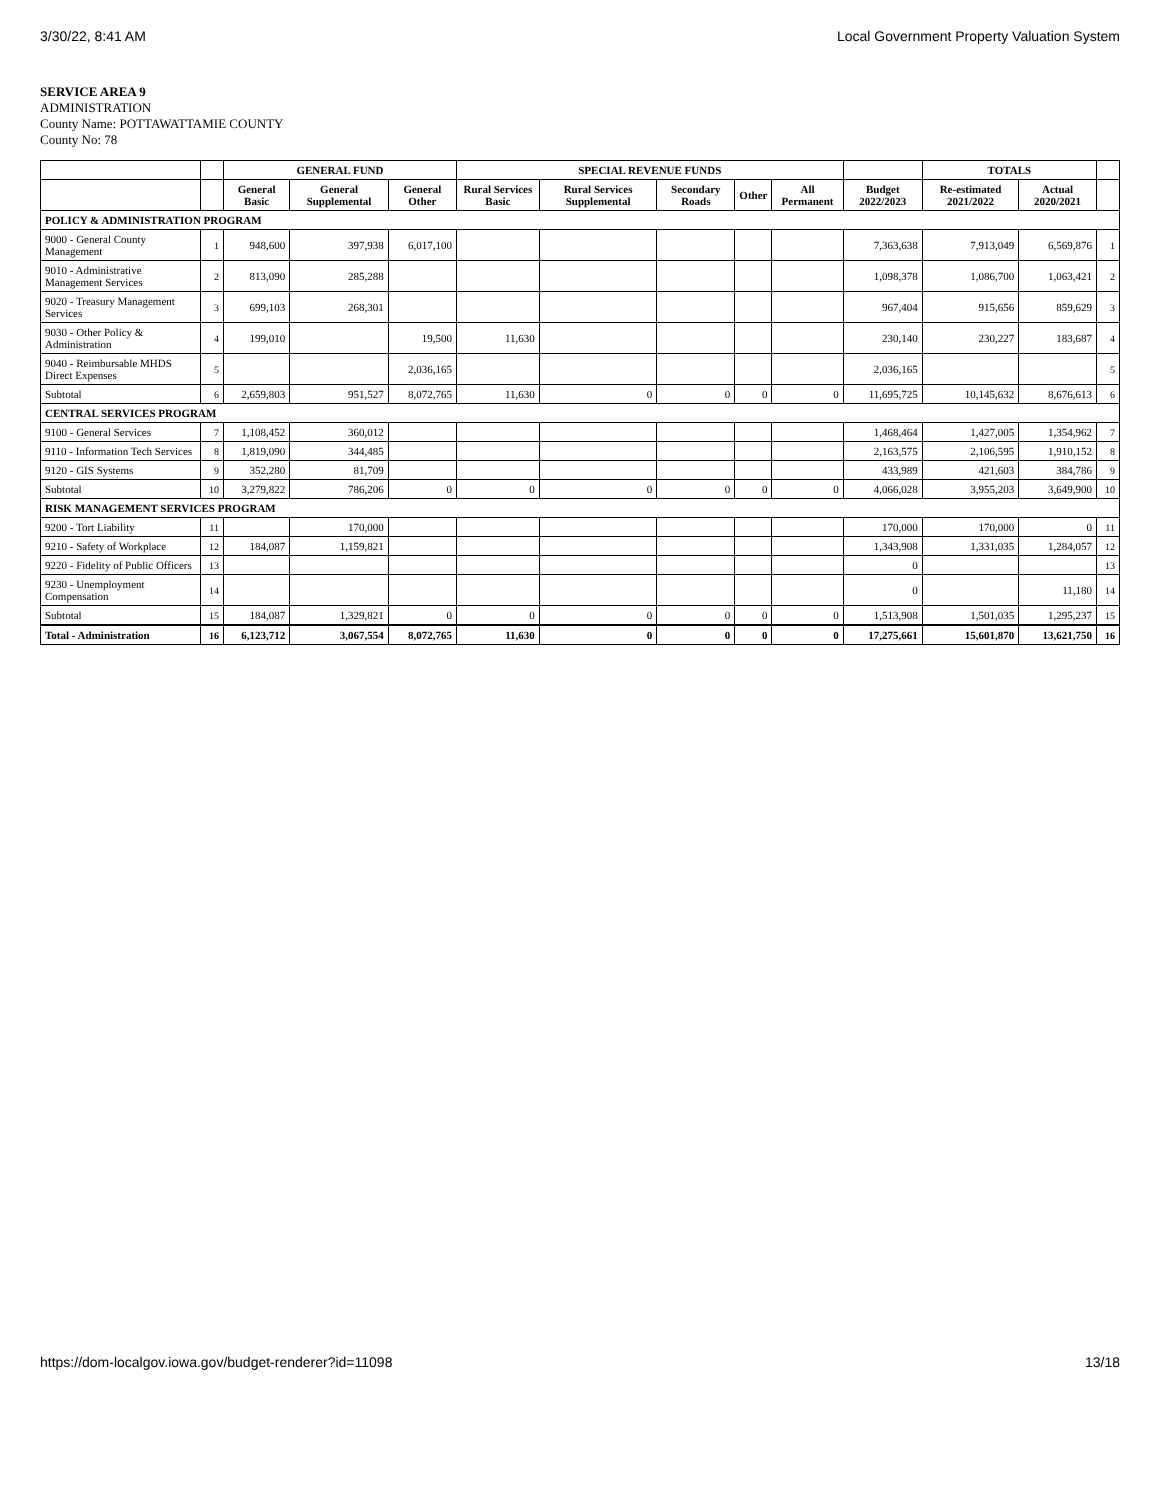3/30/22, 8:41 AM Local Government Property Valuation System
SERVICE AREA 9
ADMINISTRATION
County Name: POTTAWATTAMIE COUNTY
County No: 78
| | | GENERAL FUND | | | SPECIAL REVENUE FUNDS | | | | | | TOTALS | | |
| --- | --- | --- | --- | --- | --- | --- | --- | --- | --- | --- | --- | --- | --- |
| | | General Basic | General Supplemental | General Other | Rural Services Basic | Rural Services Supplemental | Secondary Roads | Other | All Permanent | Budget 2022/2023 | Re-estimated 2021/2022 | Actual 2020/2021 | |
| POLICY & ADMINISTRATION PROGRAM | | | | | | | | | | | | | |
| 9000 - General County Management | 1 | 948,600 | 397,938 | 6,017,100 | | | | | | 7,363,638 | 7,913,049 | 6,569,876 | 1 |
| 9010 - Administrative Management Services | 2 | 813,090 | 285,288 | | | | | | | 1,098,378 | 1,086,700 | 1,063,421 | 2 |
| 9020 - Treasury Management Services | 3 | 699,103 | 268,301 | | | | | | | 967,404 | 915,656 | 859,629 | 3 |
| 9030 - Other Policy & Administration | 4 | 199,010 | | 19,500 | 11,630 | | | | | 230,140 | 230,227 | 183,687 | 4 |
| 9040 - Reimbursable MHDS Direct Expenses | 5 | | | 2,036,165 | | | | | | 2,036,165 | | | 5 |
| Subtotal | 6 | 2,659,803 | 951,527 | 8,072,765 | 11,630 | 0 | 0 | 0 | 0 | 11,695,725 | 10,145,632 | 8,676,613 | 6 |
| CENTRAL SERVICES PROGRAM | | | | | | | | | | | | | |
| 9100 - General Services | 7 | 1,108,452 | 360,012 | | | | | | | 1,468,464 | 1,427,005 | 1,354,962 | 7 |
| 9110 - Information Tech Services | 8 | 1,819,090 | 344,485 | | | | | | | 2,163,575 | 2,106,595 | 1,910,152 | 8 |
| 9120 - GIS Systems | 9 | 352,280 | 81,709 | | | | | | | 433,989 | 421,603 | 384,786 | 9 |
| Subtotal | 10 | 3,279,822 | 786,206 | 0 | 0 | 0 | 0 | 0 | 0 | 4,066,028 | 3,955,203 | 3,649,900 | 10 |
| RISK MANAGEMENT SERVICES PROGRAM | | | | | | | | | | | | | |
| 9200 - Tort Liability | 11 | | 170,000 | | | | | | | 170,000 | 170,000 | 0 | 11 |
| 9210 - Safety of Workplace | 12 | 184,087 | 1,159,821 | | | | | | | 1,343,908 | 1,331,035 | 1,284,057 | 12 |
| 9220 - Fidelity of Public Officers | 13 | | | | | | | | | 0 | | | 13 |
| 9230 - Unemployment Compensation | 14 | | | | | | | | | 0 | | 11,180 | 14 |
| Subtotal | 15 | 184,087 | 1,329,821 | 0 | 0 | 0 | 0 | 0 | 0 | 1,513,908 | 1,501,035 | 1,295,237 | 15 |
| Total - Administration | 16 | 6,123,712 | 3,067,554 | 8,072,765 | 11,630 | 0 | 0 | 0 | 0 | 17,275,661 | 15,601,870 | 13,621,750 | 16 |
https://dom-localgov.iowa.gov/budget-renderer?id=11098 13/18